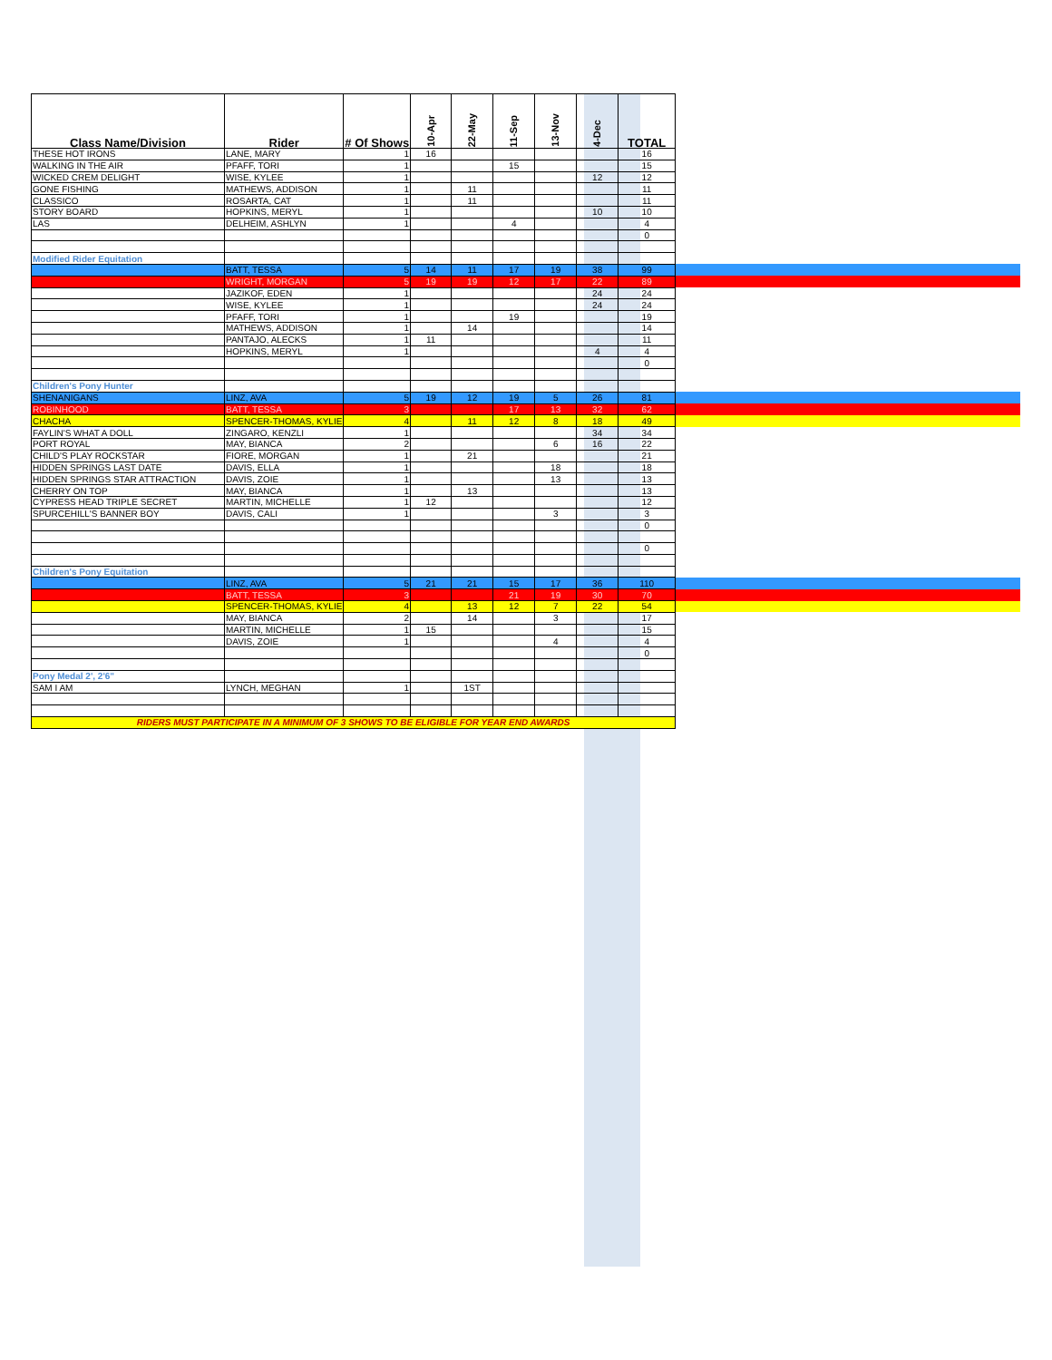| Class Name/Division | Rider | # Of Shows | 10-Apr | 22-May | 11-Sep | 13-Nov | 4-Dec | TOTAL | |
| THESE HOT IRONS | LANE, MARY | 1 | 16 | | | | | 16 | |
| WALKING IN THE AIR | PFAFF, TORI | 1 | | | 15 | | | 15 | |
| WICKED CREM DELIGHT | WISE, KYLEE | 1 | | | | | 12 | 12 | |
| GONE FISHING | MATHEWS, ADDISON | 1 | | 11 | | | | 11 | |
| CLASSICO | ROSARTA, CAT | 1 | | 11 | | | | 11 | |
| STORY BOARD | HOPKINS, MERYL | 1 | | | | | 10 | 10 | |
| LAS | DELHEIM, ASHLYN | 1 | | | 4 | | | 4 | |
| | | | | | | | | 0 | |
| Modified Rider Equitation | | | | | | | | | |
| | BATT, TESSA | 5 | 14 | 11 | 17 | 19 | 38 | 99 | |
| | WRIGHT, MORGAN | 5 | 19 | 19 | 12 | 17 | 22 | 89 | |
| | JAZIKOF, EDEN | 1 | | | | | 24 | 24 | |
| | WISE, KYLEE | 1 | | | | | 24 | 24 | |
| | PFAFF, TORI | 1 | | | 19 | | | 19 | |
| | MATHEWS, ADDISON | 1 | | 14 | | | | 14 | |
| | PANTAJO, ALECKS | 1 | 11 | | | | | 11 | |
| | HOPKINS, MERYL | 1 | | | | | 4 | 4 | |
| | | | | | | | | 0 | |
| Children's Pony Hunter | | | | | | | | | |
| SHENANIGANS | LINZ, AVA | 5 | 19 | 12 | 19 | 5 | 26 | 81 | |
| ROBINHOOD | BATT, TESSA | 3 | | | 17 | 13 | 32 | 62 | |
| CHACHA | SPENCER-THOMAS, KYLIE | 4 | | 11 | 12 | 8 | 18 | 49 | |
| FAYLIN'S WHAT A DOLL | ZINGARO, KENZLI | 1 | | | | | 34 | 34 | |
| PORT ROYAL | MAY, BIANCA | 2 | | | | 6 | 16 | 22 | |
| CHILD'S PLAY ROCKSTAR | FIORE, MORGAN | 1 | | 21 | | | | 21 | |
| HIDDEN SPRINGS LAST DATE | DAVIS, ELLA | 1 | | | | 18 | | 18 | |
| HIDDEN SPRINGS STAR ATTRACTION | DAVIS, ZOIE | 1 | | | | 13 | | 13 | |
| CHERRY ON TOP | MAY, BIANCA | 1 | | 13 | | | | 13 | |
| CYPRESS HEAD TRIPLE SECRET | MARTIN, MICHELLE | 1 | 12 | | | | | 12 | |
| SPURCEHILL'S BANNER BOY | DAVIS, CALI | 1 | | | | 3 | | 3 | |
| | | | | | | | | 0 | |
| | | | | | | | | 0 | |
| Children's Pony Equitation | | | | | | | | | |
| | LINZ, AVA | 5 | 21 | 21 | 15 | 17 | 36 | 110 | |
| | BATT, TESSA | 3 | | | 21 | 19 | 30 | 70 | |
| | SPENCER-THOMAS, KYLIE | 4 | | 13 | 12 | 7 | 22 | 54 | |
| | MAY, BIANCA | 2 | | 14 | | 3 | | 17 | |
| | MARTIN, MICHELLE | 1 | 15 | | | | | 15 | |
| | DAVIS, ZOIE | 1 | | | | 4 | | 4 | |
| | | | | | | | | 0 | |
| Pony Medal 2', 2'6" | | | | | | | | | |
| SAM I AM | LYNCH, MEGHAN | 1 | | 1ST | | | | | |
| RIDERS MUST PARTICIPATE IN A MINIMUM OF 3 SHOWS TO BE ELIGIBLE FOR YEAR END AWARDS | | | | | | | | | |